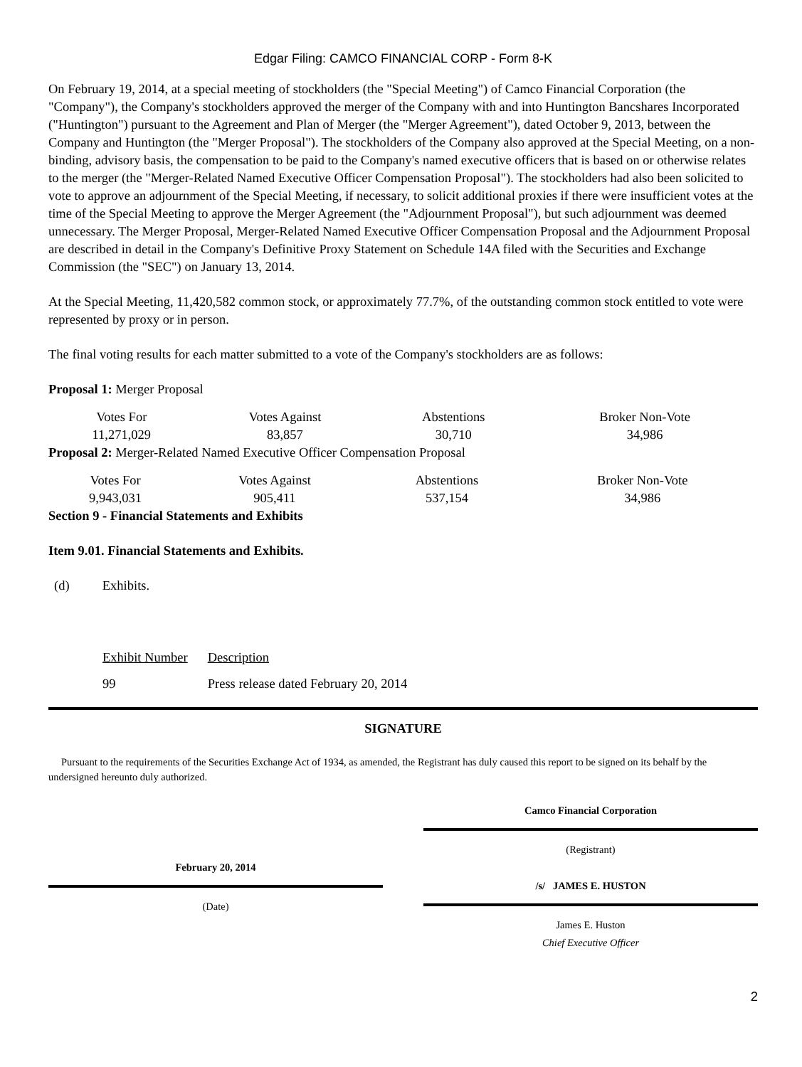Edgar Filing: CAMCO FINANCIAL CORP - Form 8-K
On February 19, 2014, at a special meeting of stockholders (the "Special Meeting") of Camco Financial Corporation (the "Company"), the Company's stockholders approved the merger of the Company with and into Huntington Bancshares Incorporated ("Huntington") pursuant to the Agreement and Plan of Merger (the "Merger Agreement"), dated October 9, 2013, between the Company and Huntington (the "Merger Proposal"). The stockholders of the Company also approved at the Special Meeting, on a non-binding, advisory basis, the compensation to be paid to the Company's named executive officers that is based on or otherwise relates to the merger (the "Merger-Related Named Executive Officer Compensation Proposal"). The stockholders had also been solicited to vote to approve an adjournment of the Special Meeting, if necessary, to solicit additional proxies if there were insufficient votes at the time of the Special Meeting to approve the Merger Agreement (the "Adjournment Proposal"), but such adjournment was deemed unnecessary. The Merger Proposal, Merger-Related Named Executive Officer Compensation Proposal and the Adjournment Proposal are described in detail in the Company's Definitive Proxy Statement on Schedule 14A filed with the Securities and Exchange Commission (the "SEC") on January 13, 2014.
At the Special Meeting, 11,420,582 common stock, or approximately 77.7%, of the outstanding common stock entitled to vote were represented by proxy or in person.
The final voting results for each matter submitted to a vote of the Company's stockholders are as follows:
Proposal 1: Merger Proposal
| Votes For | Votes Against | Abstentions | Broker Non-Vote |
| --- | --- | --- | --- |
| 11,271,029 | 83,857 | 30,710 | 34,986 |
Proposal 2: Merger-Related Named Executive Officer Compensation Proposal
| Votes For | Votes Against | Abstentions | Broker Non-Vote |
| --- | --- | --- | --- |
| 9,943,031 | 905,411 | 537,154 | 34,986 |
Section 9 - Financial Statements and Exhibits
Item 9.01. Financial Statements and Exhibits.
(d) Exhibits.
| Exhibit Number | Description |
| 99 | Press release dated February 20, 2014 |
SIGNATURE
Pursuant to the requirements of the Securities Exchange Act of 1934, as amended, the Registrant has duly caused this report to be signed on its behalf by the undersigned hereunto duly authorized.
February 20, 2014
(Date)
Camco Financial Corporation
(Registrant)
/s/ JAMES E. HUSTON
James E. Huston
Chief Executive Officer
2